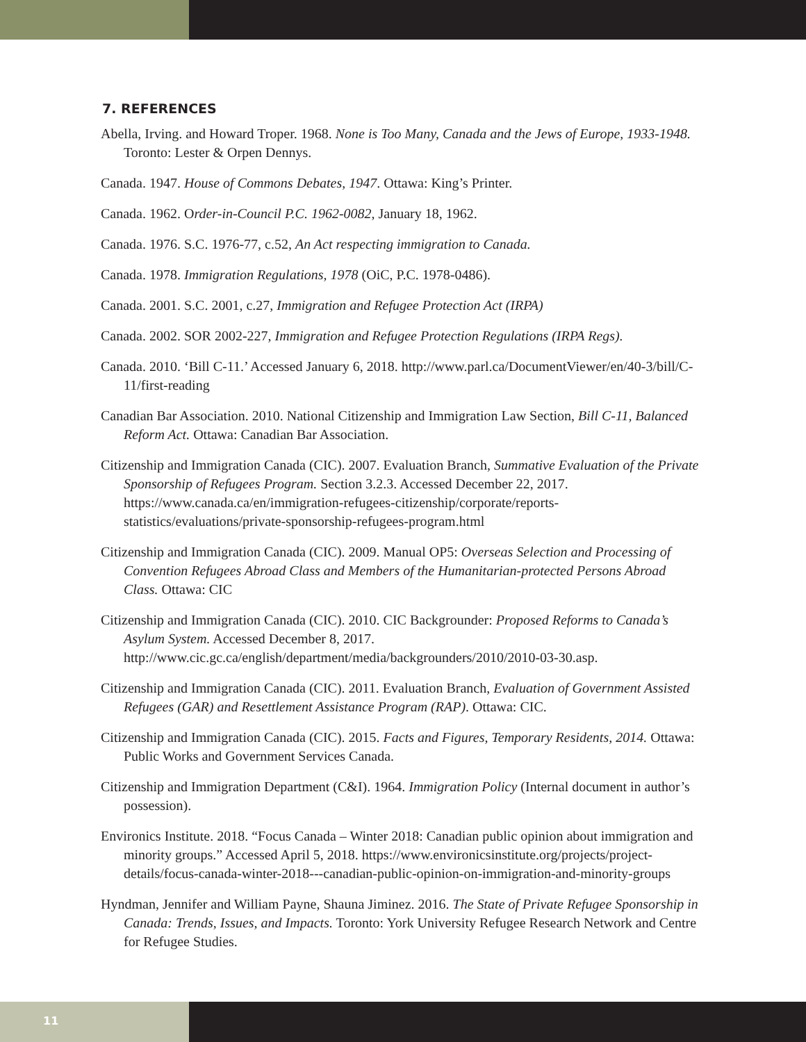7. REFERENCES
Abella, Irving. and Howard Troper. 1968. None is Too Many, Canada and the Jews of Europe, 1933-1948. Toronto: Lester & Orpen Dennys.
Canada. 1947. House of Commons Debates, 1947. Ottawa: King’s Printer.
Canada. 1962. Order-in-Council P.C. 1962-0082, January 18, 1962.
Canada. 1976. S.C. 1976-77, c.52, An Act respecting immigration to Canada.
Canada. 1978. Immigration Regulations, 1978 (OiC, P.C. 1978-0486).
Canada. 2001. S.C. 2001, c.27, Immigration and Refugee Protection Act (IRPA)
Canada. 2002. SOR 2002-227, Immigration and Refugee Protection Regulations (IRPA Regs).
Canada. 2010. ‘Bill C-11.’ Accessed January 6, 2018. http://www.parl.ca/DocumentViewer/en/40-3/bill/C-11/first-reading
Canadian Bar Association. 2010. National Citizenship and Immigration Law Section, Bill C-11, Balanced Reform Act. Ottawa: Canadian Bar Association.
Citizenship and Immigration Canada (CIC). 2007. Evaluation Branch, Summative Evaluation of the Private Sponsorship of Refugees Program. Section 3.2.3. Accessed December 22, 2017. https://www.canada.ca/en/immigration-refugees-citizenship/corporate/reports-statistics/evaluations/private-sponsorship-refugees-program.html
Citizenship and Immigration Canada (CIC). 2009. Manual OP5: Overseas Selection and Processing of Convention Refugees Abroad Class and Members of the Humanitarian-protected Persons Abroad Class. Ottawa: CIC
Citizenship and Immigration Canada (CIC). 2010. CIC Backgrounder: Proposed Reforms to Canada’s Asylum System. Accessed December 8, 2017. http://www.cic.gc.ca/english/department/media/backgrounders/2010/2010-03-30.asp.
Citizenship and Immigration Canada (CIC). 2011. Evaluation Branch, Evaluation of Government Assisted Refugees (GAR) and Resettlement Assistance Program (RAP). Ottawa: CIC.
Citizenship and Immigration Canada (CIC). 2015. Facts and Figures, Temporary Residents, 2014. Ottawa: Public Works and Government Services Canada.
Citizenship and Immigration Department (C&I). 1964. Immigration Policy (Internal document in author’s possession).
Environics Institute. 2018. “Focus Canada – Winter 2018: Canadian public opinion about immigration and minority groups.” Accessed April 5, 2018. https://www.environicsinstitute.org/projects/project-details/focus-canada-winter-2018---canadian-public-opinion-on-immigration-and-minority-groups
Hyndman, Jennifer and William Payne, Shauna Jiminez. 2016. The State of Private Refugee Sponsorship in Canada: Trends, Issues, and Impacts. Toronto: York University Refugee Research Network and Centre for Refugee Studies.
11